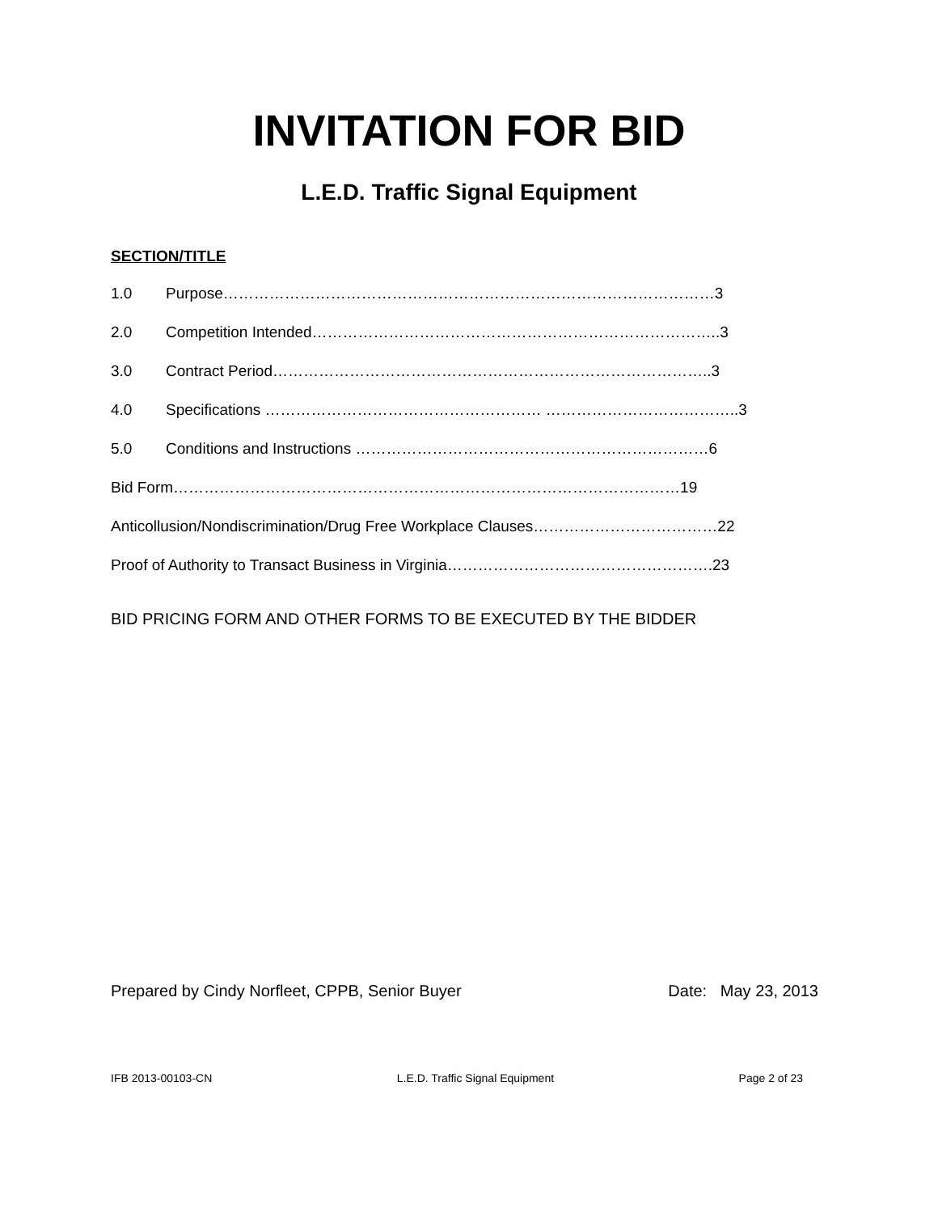INVITATION FOR BID
L.E.D. Traffic Signal Equipment
SECTION/TITLE
1.0 Purpose……………………………………………………………………………………3
2.0 Competition Intended……………………………………………………………………..3
3.0 Contract Period…………………………………………………………………………..3
4.0 Specifications ……………………………………………… ………………………………..3
5.0 Conditions and Instructions ……………………………………………………………6
Bid Form………………………………………………………………………………………19
Anticollusion/Nondiscrimination/Drug Free Workplace Clauses………………………………22
Proof of Authority to Transact Business in Virginia…………………………………………….23
BID PRICING FORM AND OTHER FORMS TO BE EXECUTED BY THE BIDDER
Prepared by Cindy Norfleet, CPPB, Senior Buyer Date: May 23, 2013
IFB 2013-00103-CN L.E.D. Traffic Signal Equipment Page 2 of 23